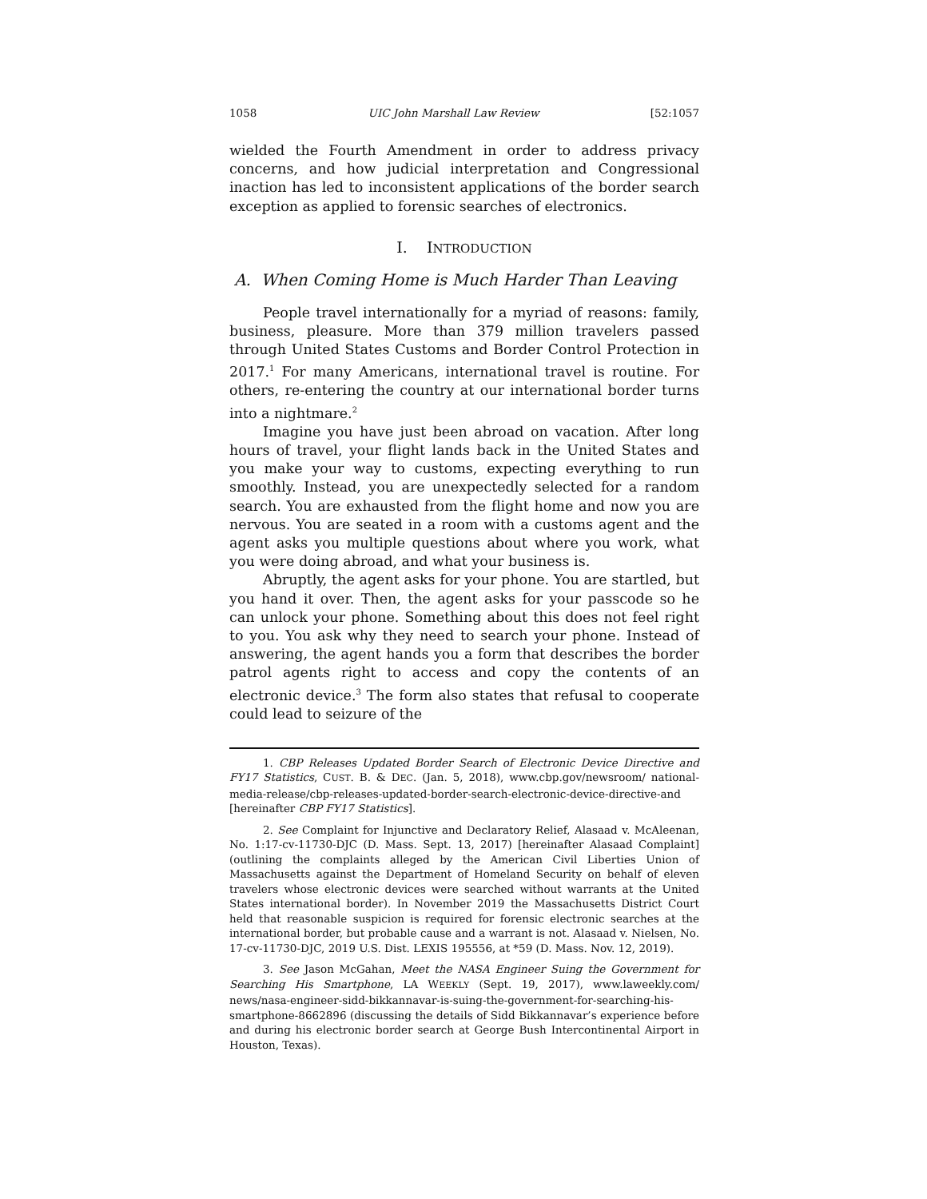1058 UIC John Marshall Law Review [52:1057
wielded the Fourth Amendment in order to address privacy concerns, and how judicial interpretation and Congressional inaction has led to inconsistent applications of the border search exception as applied to forensic searches of electronics.
I. INTRODUCTION
A. When Coming Home is Much Harder Than Leaving
People travel internationally for a myriad of reasons: family, business, pleasure. More than 379 million travelers passed through United States Customs and Border Control Protection in 2017.<sup>1</sup> For many Americans, international travel is routine. For others, re-entering the country at our international border turns into a nightmare.<sup>2</sup>
Imagine you have just been abroad on vacation. After long hours of travel, your flight lands back in the United States and you make your way to customs, expecting everything to run smoothly. Instead, you are unexpectedly selected for a random search. You are exhausted from the flight home and now you are nervous. You are seated in a room with a customs agent and the agent asks you multiple questions about where you work, what you were doing abroad, and what your business is.
Abruptly, the agent asks for your phone. You are startled, but you hand it over. Then, the agent asks for your passcode so he can unlock your phone. Something about this does not feel right to you. You ask why they need to search your phone. Instead of answering, the agent hands you a form that describes the border patrol agents right to access and copy the contents of an electronic device.<sup>3</sup> The form also states that refusal to cooperate could lead to seizure of the
1. CBP Releases Updated Border Search of Electronic Device Directive and FY17 Statistics, CUST. B. & DEC. (Jan. 5, 2018), www.cbp.gov/newsroom/ national-media-release/cbp-releases-updated-border-search-electronic-device-directive-and [hereinafter CBP FY17 Statistics].
2. See Complaint for Injunctive and Declaratory Relief, Alasaad v. McAleenan, No. 1:17-cv-11730-DJC (D. Mass. Sept. 13, 2017) [hereinafter Alasaad Complaint] (outlining the complaints alleged by the American Civil Liberties Union of Massachusetts against the Department of Homeland Security on behalf of eleven travelers whose electronic devices were searched without warrants at the United States international border). In November 2019 the Massachusetts District Court held that reasonable suspicion is required for forensic electronic searches at the international border, but probable cause and a warrant is not. Alasaad v. Nielsen, No. 17-cv-11730-DJC, 2019 U.S. Dist. LEXIS 195556, at *59 (D. Mass. Nov. 12, 2019).
3. See Jason McGahan, Meet the NASA Engineer Suing the Government for Searching His Smartphone, LA WEEKLY (Sept. 19, 2017), www.laweekly.com/ news/nasa-engineer-sidd-bikkannavar-is-suing-the-government-for-searching-his-smartphone-8662896 (discussing the details of Sidd Bikkannavar’s experience before and during his electronic border search at George Bush Intercontinental Airport in Houston, Texas).